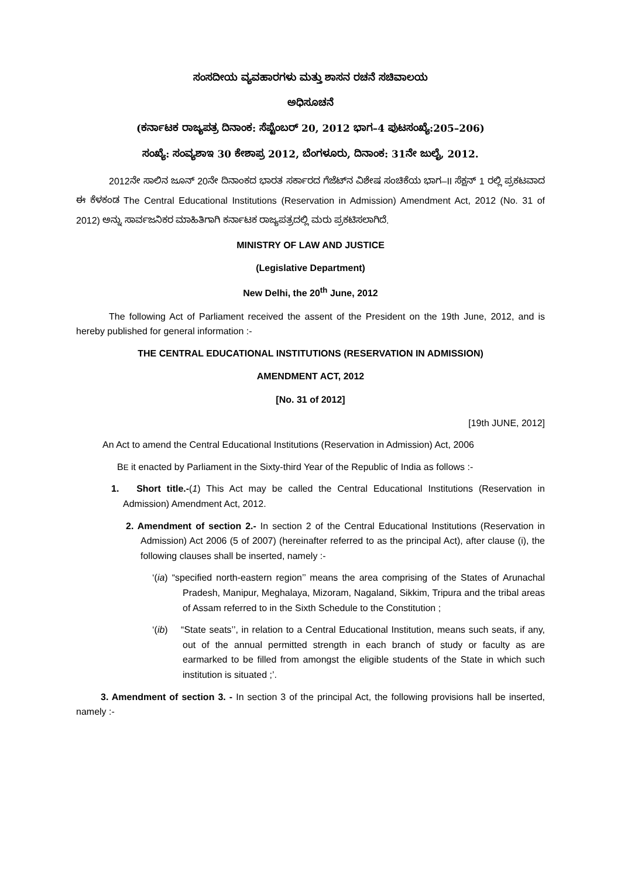ಸಂಸದೀಯ ವ್ಯವಹಾರಗಳು ಮತ್ತು ಶಾಸನ ರಚನೆ ಸಚಿವಾಲಯ
ಅಧಿಸೂಚನೆ
(ಕರ್ನಾಟಕ ರಾಜ್ಯಪತ್ರ ದಿನಾಂಕ: ಸೆಪ್ಟೆಂಬರ್ 20, 2012 ಭಾಗ–4 ಪುಟಸಂಖ್ಯೆ:205–206)
ಸಂಖ್ಯೆ: ಸಂವ್ಯಶಾಇ 30 ಕೇಶಾಪ್ರ 2012, ಬೆಂಗಳೂರು, ದಿನಾಂಕ: 31ನೇ ಜುಲೈ, 2012.
2012ನೇ ಸಾಲಿನ ಜೂನ್ 20ನೇ ದಿನಾಂಕದ ಭಾರತ ಸರ್ಕಾರದ ಗೆಜೆಟ್‌ನ ವಿಶೇಷ ಸಂಚಿಕೆಯ ಭಾಗ–II ಸೆಕ್ಷನ್ 1 ರಲ್ಲಿ ಪ್ರಕಟವಾದ ಈ ಕೆಳಕಂಡ The Central Educational Institutions (Reservation in Admission) Amendment Act, 2012 (No. 31 of 2012) ಅನ್ನು ಸಾರ್ವಜನಿಕರ ಮಾಹಿತಿಗಾಗಿ ಕರ್ನಾಟಕ ರಾಜ್ಯಪತ್ರದಲ್ಲಿ ಮರು ಪ್ರಕಟಿಸಲಾಗಿದೆ.
MINISTRY OF LAW AND JUSTICE
(Legislative Department)
New Delhi, the 20<sup>th</sup> June, 2012
The following Act of Parliament received the assent of the President on the 19th June, 2012, and is hereby published for general information :-
THE CENTRAL EDUCATIONAL INSTITUTIONS (RESERVATION IN ADMISSION)
AMENDMENT ACT, 2012
[No. 31 of 2012]
[19th JUNE, 2012]
An Act to amend the Central Educational Institutions (Reservation in Admission) Act, 2006
BE it enacted by Parliament in the Sixty-third Year of the Republic of India as follows :-
1. Short title.-(1) This Act may be called the Central Educational Institutions (Reservation in Admission) Amendment Act, 2012.
2. Amendment of section 2.- In section 2 of the Central Educational Institutions (Reservation in Admission) Act 2006 (5 of 2007) (hereinafter referred to as the principal Act), after clause (i), the following clauses shall be inserted, namely :-
‘(ia) “specified north-eastern region’’ means the area comprising of the States of Arunachal Pradesh, Manipur, Meghalaya, Mizoram, Nagaland, Sikkim, Tripura and the tribal areas of Assam referred to in the Sixth Schedule to the Constitution ;
‘(ib) “State seats’’, in relation to a Central Educational Institution, means such seats, if any, out of the annual permitted strength in each branch of study or faculty as are earmarked to be filled from amongst the eligible students of the State in which such institution is situated ;’.
3. Amendment of section 3. - In section 3 of the principal Act, the following provisions hall be inserted, namely :-